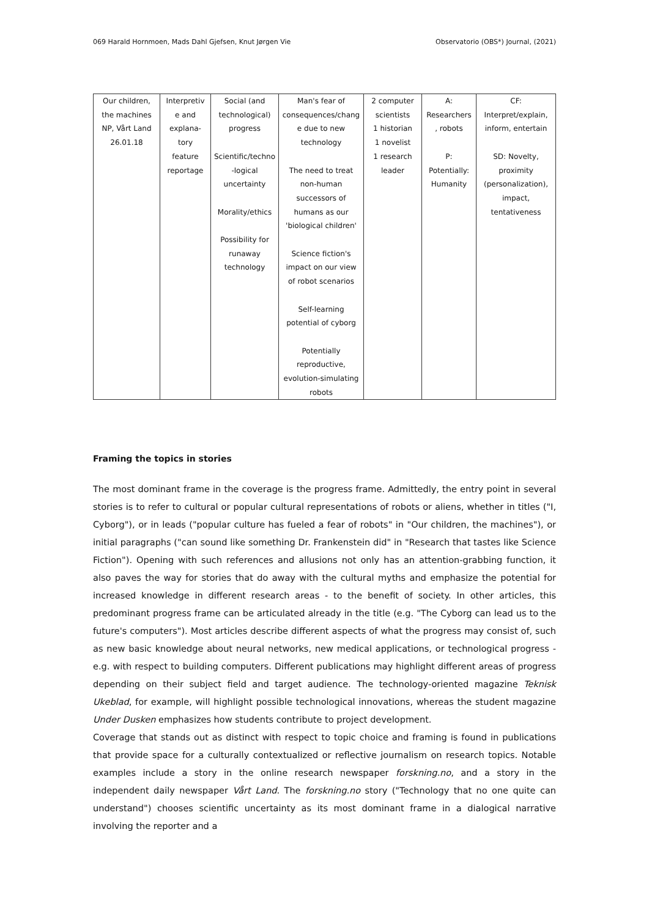069 Harald Hornmoen, Mads Dahl Gjefsen, Knut Jørgen Vie Observatorio (OBS*) Journal, (2021)
| Our children, the machines NP, Vårt Land 26.01.18 | Interpretiv e and explana- tory feature reportage | Social (and technological) progress Scientific/techno -logical uncertainty Morality/ethics Possibility for runaway technology | Man's fear of consequences/chang e due to new technology The need to treat non-human successors of humans as our 'biological children' Science fiction's impact on our view of robot scenarios Self-learning potential of cyborg Potentially reproductive, evolution-simulating robots | 2 computer scientists 1 historian 1 novelist 1 research leader | A: Researchers , robots P: Potentially: Humanity | CF: Interpret/explain, inform, entertain SD: Novelty, proximity (personalization), impact, tentativeness |
Framing the topics in stories
The most dominant frame in the coverage is the progress frame. Admittedly, the entry point in several stories is to refer to cultural or popular cultural representations of robots or aliens, whether in titles ("I, Cyborg"), or in leads ("popular culture has fueled a fear of robots" in "Our children, the machines"), or initial paragraphs ("can sound like something Dr. Frankenstein did" in "Research that tastes like Science Fiction"). Opening with such references and allusions not only has an attention-grabbing function, it also paves the way for stories that do away with the cultural myths and emphasize the potential for increased knowledge in different research areas - to the benefit of society. In other articles, this predominant progress frame can be articulated already in the title (e.g. "The Cyborg can lead us to the future's computers"). Most articles describe different aspects of what the progress may consist of, such as new basic knowledge about neural networks, new medical applications, or technological progress - e.g. with respect to building computers. Different publications may highlight different areas of progress depending on their subject field and target audience. The technology-oriented magazine Teknisk Ukeblad, for example, will highlight possible technological innovations, whereas the student magazine Under Dusken emphasizes how students contribute to project development.
Coverage that stands out as distinct with respect to topic choice and framing is found in publications that provide space for a culturally contextualized or reflective journalism on research topics. Notable examples include a story in the online research newspaper forskning.no, and a story in the independent daily newspaper Vårt Land. The forskning.no story ("Technology that no one quite can understand") chooses scientific uncertainty as its most dominant frame in a dialogical narrative involving the reporter and a